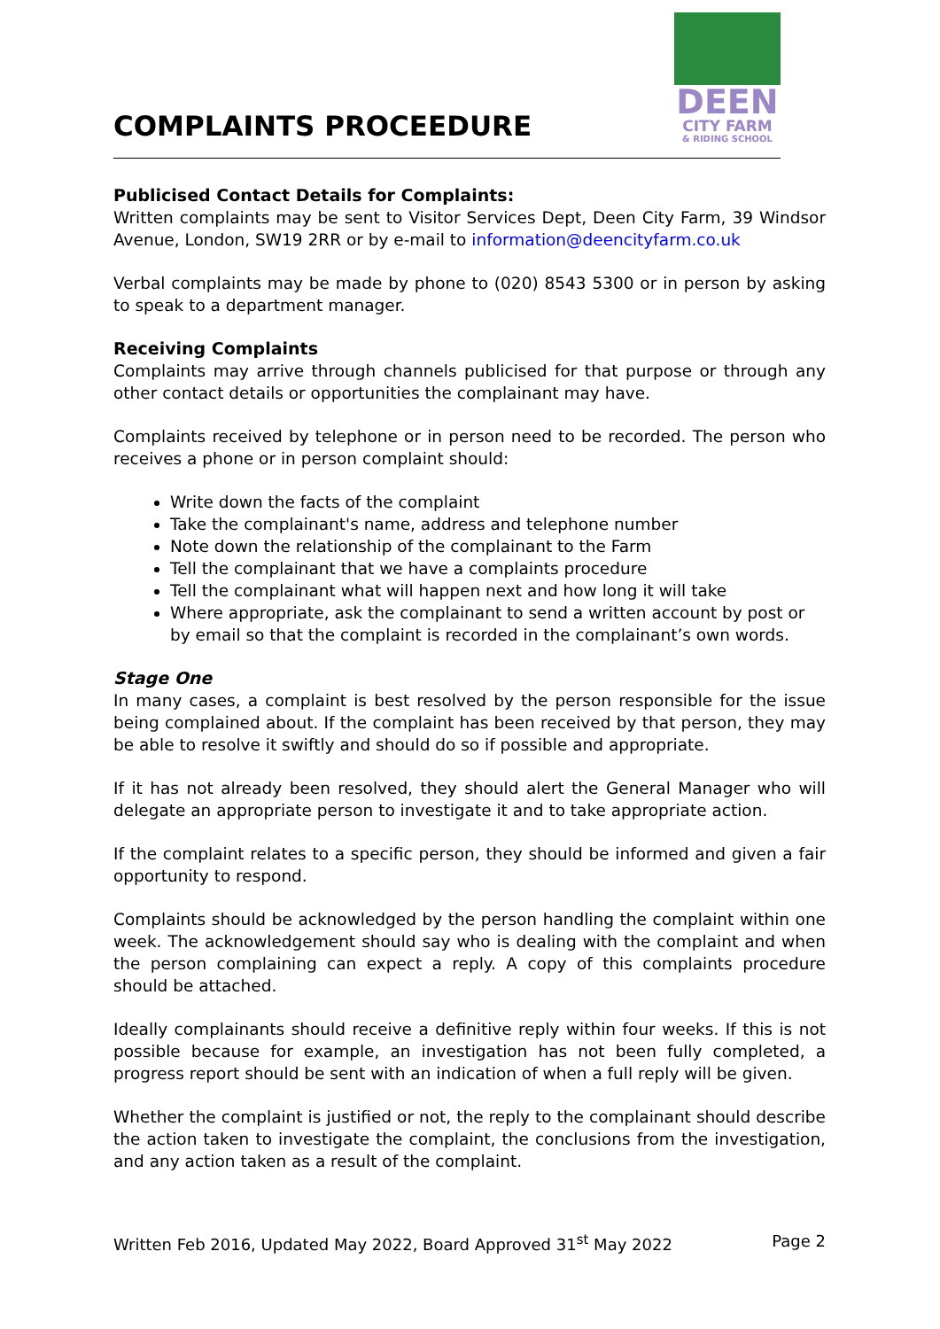COMPLAINTS PROCEEDURE
DEEN
CITY FARM
& RIDING SCHOOL
Publicised Contact Details for Complaints:
Written complaints may be sent to Visitor Services Dept, Deen City Farm, 39 Windsor Avenue, London, SW19 2RR or by e-mail to information@deencityfarm.co.uk
Verbal complaints may be made by phone to (020) 8543 5300 or in person by asking to speak to a department manager.
Receiving Complaints
Complaints may arrive through channels publicised for that purpose or through any other contact details or opportunities the complainant may have.
Complaints received by telephone or in person need to be recorded. The person who receives a phone or in person complaint should:
Write down the facts of the complaint
Take the complainant's name, address and telephone number
Note down the relationship of the complainant to the Farm
Tell the complainant that we have a complaints procedure
Tell the complainant what will happen next and how long it will take
Where appropriate, ask the complainant to send a written account by post or by email so that the complaint is recorded in the complainant’s own words.
Stage One
In many cases, a complaint is best resolved by the person responsible for the issue being complained about. If the complaint has been received by that person, they may be able to resolve it swiftly and should do so if possible and appropriate.
If it has not already been resolved, they should alert the General Manager who will delegate an appropriate person to investigate it and to take appropriate action.
If the complaint relates to a specific person, they should be informed and given a fair opportunity to respond.
Complaints should be acknowledged by the person handling the complaint within one week. The acknowledgement should say who is dealing with the complaint and when the person complaining can expect a reply. A copy of this complaints procedure should be attached.
Ideally complainants should receive a definitive reply within four weeks. If this is not possible because for example, an investigation has not been fully completed, a progress report should be sent with an indication of when a full reply will be given.
Whether the complaint is justified or not, the reply to the complainant should describe the action taken to investigate the complaint, the conclusions from the investigation, and any action taken as a result of the complaint.
Written Feb 2016, Updated May 2022, Board Approved 31<sup>st</sup> May 2022 Page 2